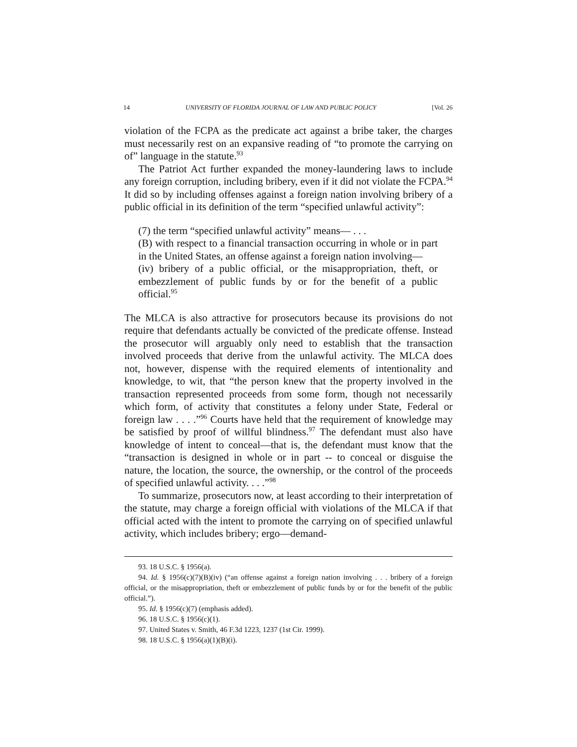14 UNIVERSITY OF FLORIDA JOURNAL OF LAW AND PUBLIC POLICY [Vol. 26
violation of the FCPA as the predicate act against a bribe taker, the charges must necessarily rest on an expansive reading of “to promote the carrying on of” language in the statute.<sup>93</sup>
The Patriot Act further expanded the money-laundering laws to include any foreign corruption, including bribery, even if it did not violate the FCPA.<sup>94</sup> It did so by including offenses against a foreign nation involving bribery of a public official in its definition of the term “specified unlawful activity”:
(7) the term “specified unlawful activity” means— . . .
(B) with respect to a financial transaction occurring in whole or in part in the United States, an offense against a foreign nation involving—
(iv) bribery of a public official, or the misappropriation, theft, or embezzlement of public funds by or for the benefit of a public official.<sup>95</sup>
The MLCA is also attractive for prosecutors because its provisions do not require that defendants actually be convicted of the predicate offense. Instead the prosecutor will arguably only need to establish that the transaction involved proceeds that derive from the unlawful activity. The MLCA does not, however, dispense with the required elements of intentionality and knowledge, to wit, that “the person knew that the property involved in the transaction represented proceeds from some form, though not necessarily which form, of activity that constitutes a felony under State, Federal or foreign law . . . .”<sup>96</sup> Courts have held that the requirement of knowledge may be satisfied by proof of willful blindness.<sup>97</sup> The defendant must also have knowledge of intent to conceal—that is, the defendant must know that the “transaction is designed in whole or in part -- to conceal or disguise the nature, the location, the source, the ownership, or the control of the proceeds of specified unlawful activity. . . .”<sup>98</sup>
To summarize, prosecutors now, at least according to their interpretation of the statute, may charge a foreign official with violations of the MLCA if that official acted with the intent to promote the carrying on of specified unlawful activity, which includes bribery; ergo—demand-
93. 18 U.S.C. § 1956(a).
94. Id. § 1956(c)(7)(B)(iv) (“an offense against a foreign nation involving . . . bribery of a foreign official, or the misappropriation, theft or embezzlement of public funds by or for the benefit of the public official.”).
95. Id. § 1956(c)(7) (emphasis added).
96. 18 U.S.C. § 1956(c)(1).
97. United States v. Smith, 46 F.3d 1223, 1237 (1st Cir. 1999).
98. 18 U.S.C. § 1956(a)(1)(B)(i).